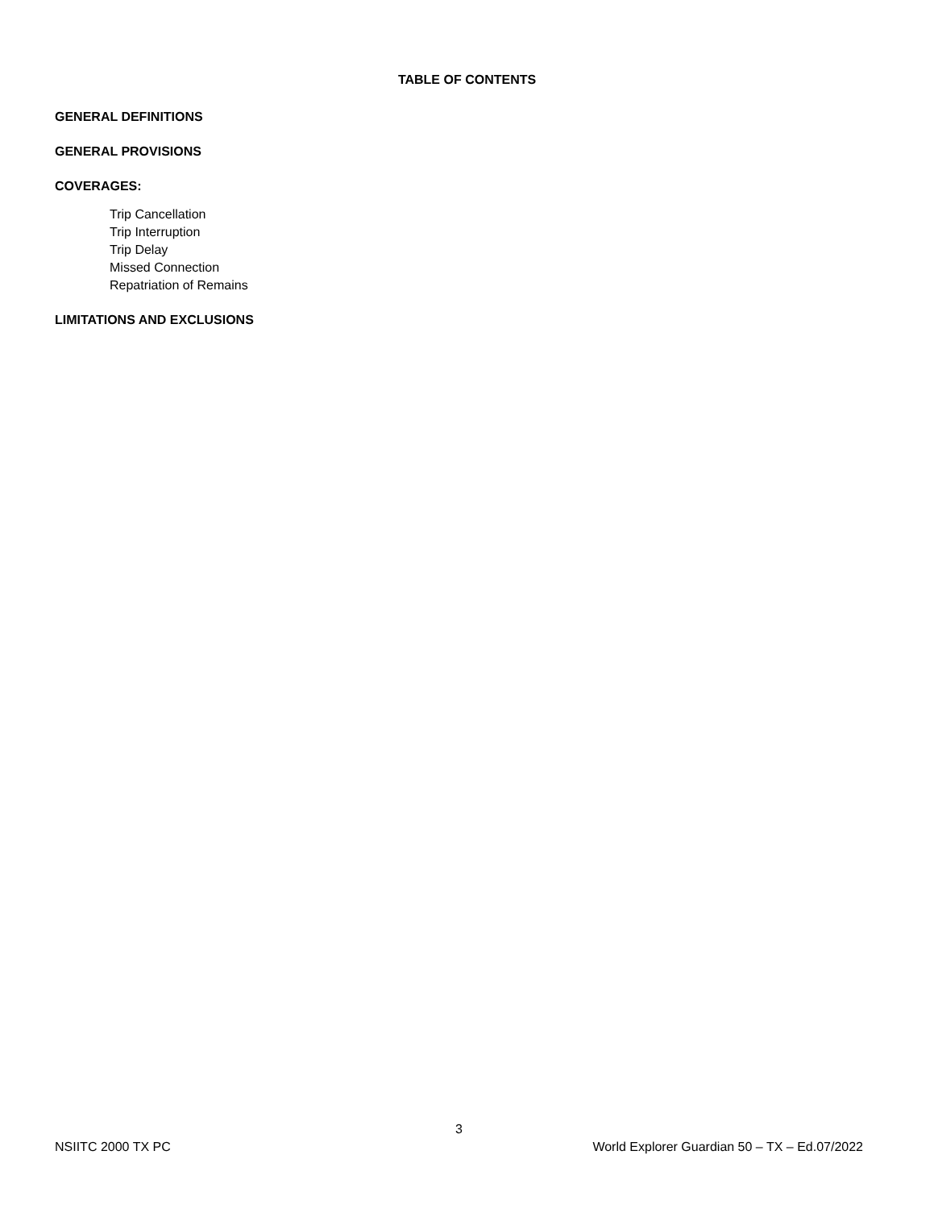TABLE OF CONTENTS
GENERAL DEFINITIONS
GENERAL PROVISIONS
COVERAGES:
Trip Cancellation
Trip Interruption
Trip Delay
Missed Connection
Repatriation of Remains
LIMITATIONS AND EXCLUSIONS
3
NSIITC 2000 TX PC World Explorer Guardian 50 – TX – Ed.07/2022